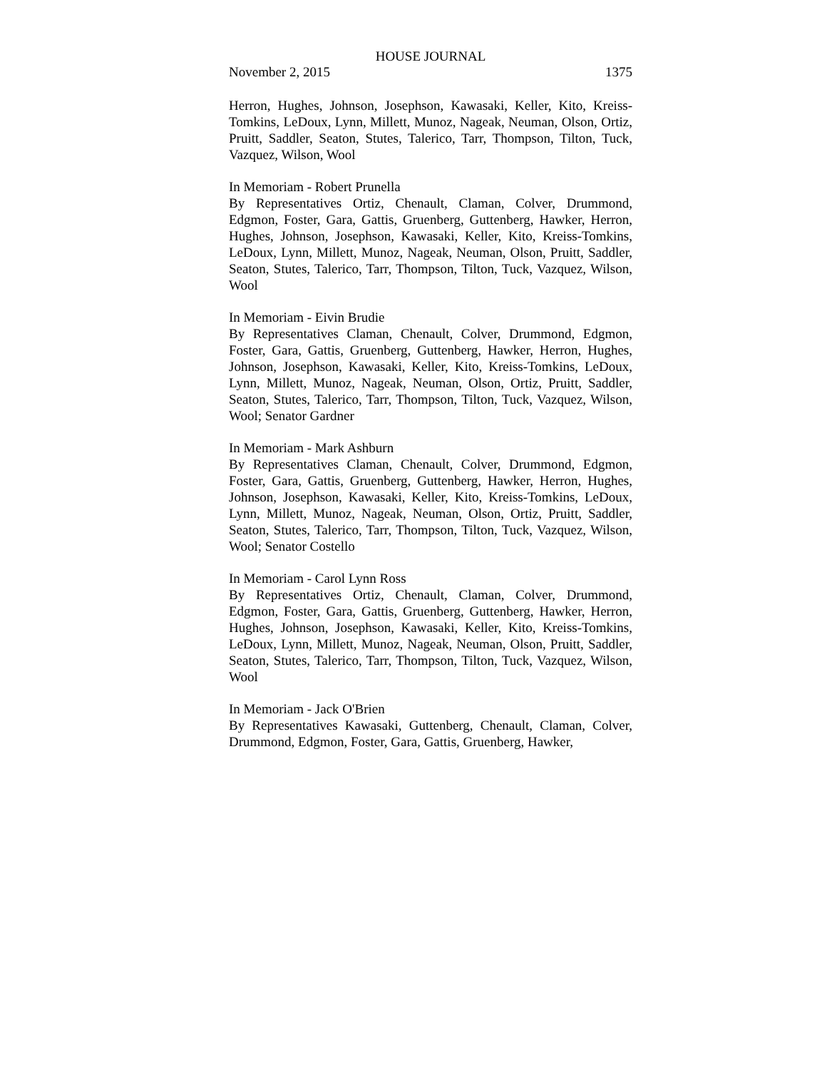HOUSE JOURNAL
November 2, 2015 1375
Herron, Hughes, Johnson, Josephson, Kawasaki, Keller, Kito, Kreiss-Tomkins, LeDoux, Lynn, Millett, Munoz, Nageak, Neuman, Olson, Ortiz, Pruitt, Saddler, Seaton, Stutes, Talerico, Tarr, Thompson, Tilton, Tuck, Vazquez, Wilson, Wool
In Memoriam - Robert Prunella
By Representatives Ortiz, Chenault, Claman, Colver, Drummond, Edgmon, Foster, Gara, Gattis, Gruenberg, Guttenberg, Hawker, Herron, Hughes, Johnson, Josephson, Kawasaki, Keller, Kito, Kreiss-Tomkins, LeDoux, Lynn, Millett, Munoz, Nageak, Neuman, Olson, Pruitt, Saddler, Seaton, Stutes, Talerico, Tarr, Thompson, Tilton, Tuck, Vazquez, Wilson, Wool
In Memoriam - Eivin Brudie
By Representatives Claman, Chenault, Colver, Drummond, Edgmon, Foster, Gara, Gattis, Gruenberg, Guttenberg, Hawker, Herron, Hughes, Johnson, Josephson, Kawasaki, Keller, Kito, Kreiss-Tomkins, LeDoux, Lynn, Millett, Munoz, Nageak, Neuman, Olson, Ortiz, Pruitt, Saddler, Seaton, Stutes, Talerico, Tarr, Thompson, Tilton, Tuck, Vazquez, Wilson, Wool; Senator Gardner
In Memoriam - Mark Ashburn
By Representatives Claman, Chenault, Colver, Drummond, Edgmon, Foster, Gara, Gattis, Gruenberg, Guttenberg, Hawker, Herron, Hughes, Johnson, Josephson, Kawasaki, Keller, Kito, Kreiss-Tomkins, LeDoux, Lynn, Millett, Munoz, Nageak, Neuman, Olson, Ortiz, Pruitt, Saddler, Seaton, Stutes, Talerico, Tarr, Thompson, Tilton, Tuck, Vazquez, Wilson, Wool; Senator Costello
In Memoriam - Carol Lynn Ross
By Representatives Ortiz, Chenault, Claman, Colver, Drummond, Edgmon, Foster, Gara, Gattis, Gruenberg, Guttenberg, Hawker, Herron, Hughes, Johnson, Josephson, Kawasaki, Keller, Kito, Kreiss-Tomkins, LeDoux, Lynn, Millett, Munoz, Nageak, Neuman, Olson, Pruitt, Saddler, Seaton, Stutes, Talerico, Tarr, Thompson, Tilton, Tuck, Vazquez, Wilson, Wool
In Memoriam - Jack O'Brien
By Representatives Kawasaki, Guttenberg, Chenault, Claman, Colver, Drummond, Edgmon, Foster, Gara, Gattis, Gruenberg, Hawker,